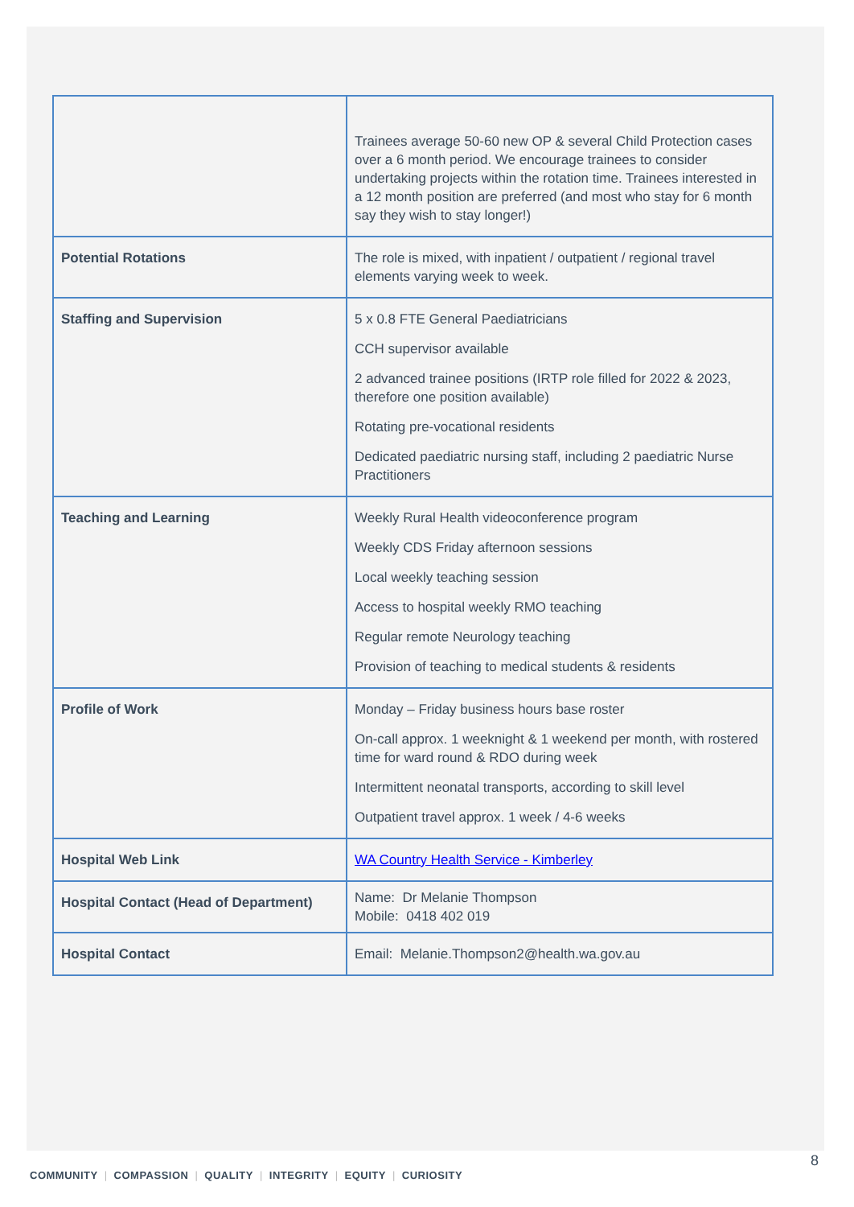| | Trainees average 50-60 new OP & several Child Protection cases over a 6 month period. We encourage trainees to consider undertaking projects within the rotation time. Trainees interested in a 12 month position are preferred (and most who stay for 6 month say they wish to stay longer!) |
| Potential Rotations | The role is mixed, with inpatient / outpatient / regional travel elements varying week to week. |
| Staffing and Supervision | 5 x 0.8 FTE General Paediatricians CCH supervisor available 2 advanced trainee positions (IRTP role filled for 2022 & 2023, therefore one position available) Rotating pre-vocational residents Dedicated paediatric nursing staff, including 2 paediatric Nurse Practitioners |
| Teaching and Learning | Weekly Rural Health videoconference program Weekly CDS Friday afternoon sessions Local weekly teaching session Access to hospital weekly RMO teaching Regular remote Neurology teaching Provision of teaching to medical students & residents |
| Profile of Work | Monday – Friday business hours base roster On-call approx. 1 weeknight & 1 weekend per month, with rostered time for ward round & RDO during week Intermittent neonatal transports, according to skill level Outpatient travel approx. 1 week / 4-6 weeks |
| Hospital Web Link | WA Country Health Service - Kimberley |
| Hospital Contact (Head of Department) | Name: Dr Melanie Thompson Mobile: 0418 402 019 |
| Hospital Contact | Email: Melanie.Thompson2@health.wa.gov.au |
8
COMMUNITY | COMPASSION | QUALITY | INTEGRITY | EQUITY | CURIOSITY